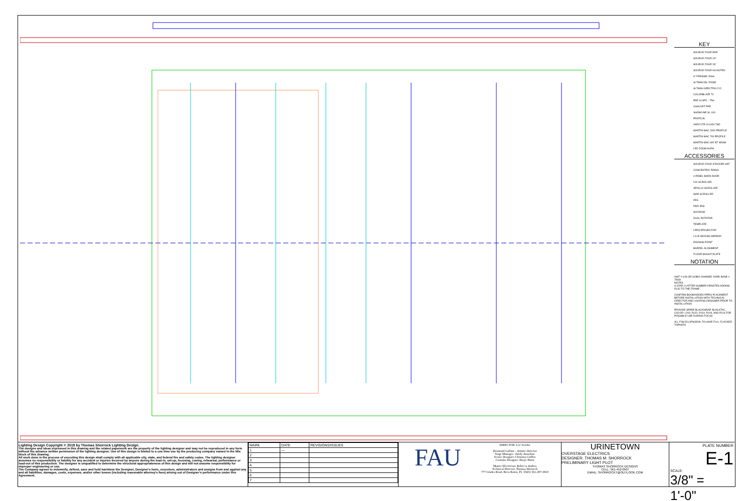KEY
SOURCE FOUR PAR
SOURCE FOUR 19°
SOURCE FOUR 26°
SOURCE FOUR AS NOTED
6" FRESNEL 500w
ALTMAN WL ZOOM
ALTMAN SPECTRA CYC
COLORBLAZE 72
PAR 16 MFL - 75w
CHAUVET PAR
SHOWLINE SL 100
PRATICAL
VARI*LITE VL1000 TSD
MARTIN MAC 2000 PROFILE
MARTIN MAC 700 PROFILE
MARTIN MAC 600 NT WASH
LED ZOOM AURA
ACCESSORIES
SOURCE FOUR STACKER HAT
CONCENTRIC RINGS
4 PANEL BARN DOOR
CXI SCROLLER
APOLLO SCROLLER
WAR SCROLLER
IRIS
DMX IRIS
ROTATOR
DUAL ROTATOR
TEMPLATE
LPRO PROJECTOR
LCLE MOVING MIRROR
RIGGING POINT
BARREL ALIGNMENT
FLOOR MOUNT PLATE
NOTATION
INST # COLOR GOBO CHANNEL DARK BASE = 750W
NOTES:
A STAR (*) AFTER NUMBER DENOTES ADDING R132 TO THE FRAME
CONFIRM BOOM/ADDED PIPES PLACEMENT BEFORE INSTALLATION WITH TECHNICAL DIRECTOR AND LIGHTING DESIGNER PRIOR TO INSTALLATION
PROVIDE SPARE BLACKWRAP, BLACKTAC, COLOR: L209, R132, R119, R104, AND R114 FOR POSSIBLE USE DURING FOCUS
ALL FOH ELLIPSOIDAL TO HAVE FULL FLOCKED TOPHATS
Lighting Design Copyright © 2019 by Thomas Shorrock Lighting Design.
The designs and ideas expressed in this drawing and the related paperwork are the property of the lighting designer and may not be reproduced in any form without the advance written permission of the lighting designer. Use of this design is limited to a one time use by the producing company named in the title block of this drawing.
All work done in the process of executing this design shall comply with all applicable city, state, and federal fire and safety codes. The lighting designer assumes no responsibility or liability for any accident or injuries incurred by anyone during the load-in, set-up, focusing, cueing, rehearsal, performance or load-out of this production. The designer is unqualified to determine the structural appropriateness of this design and will not assume responsibility for improper engineering or use.
The Company agrees to indemnify, defend, save and hold harmless the Designer, Designer's heirs, executors, administrators and assigns from and against any and all liabilities, damages, costs, expenses, and/or other losses (including reasonable attorney's fees) arising out of Designer's performance under this Agreement.
| MARK | DATE | REVISIONS/ISSUES |
| --- | --- | --- |
| 1 | — | |
| 2 | | |
| 3 | | |
| 4 | | |
| 5 | | |
| 6 | | |
| 7 | | |
FAU
DIRECTOR: Lee Soroko
Desmond Gallant – Artistic Director
Stage Manager– Emily Anzalone
Scenic Designer–Christina Griffey
Costume Designer–Shaye Hurst
Master Electrician–Rebecca Andres
Technical Director–Thomas Shorrock
777 Glades Road, Boca Raton, FL 33431 561-297-3810
URINETOWN
OVERSTAGE ELECTRICS
DESIGNER: THOMAS M. SHORROCK
PRELIMINARY LIGHT PLOT
THOMAS SHORROCK DESIGNS
CELL: 561-452-0507
EMAIL: SHORROCKT@OUTLOOK.COM
PLATE NUMBER
E-1
SCALE:
3/8" = 1'-0"